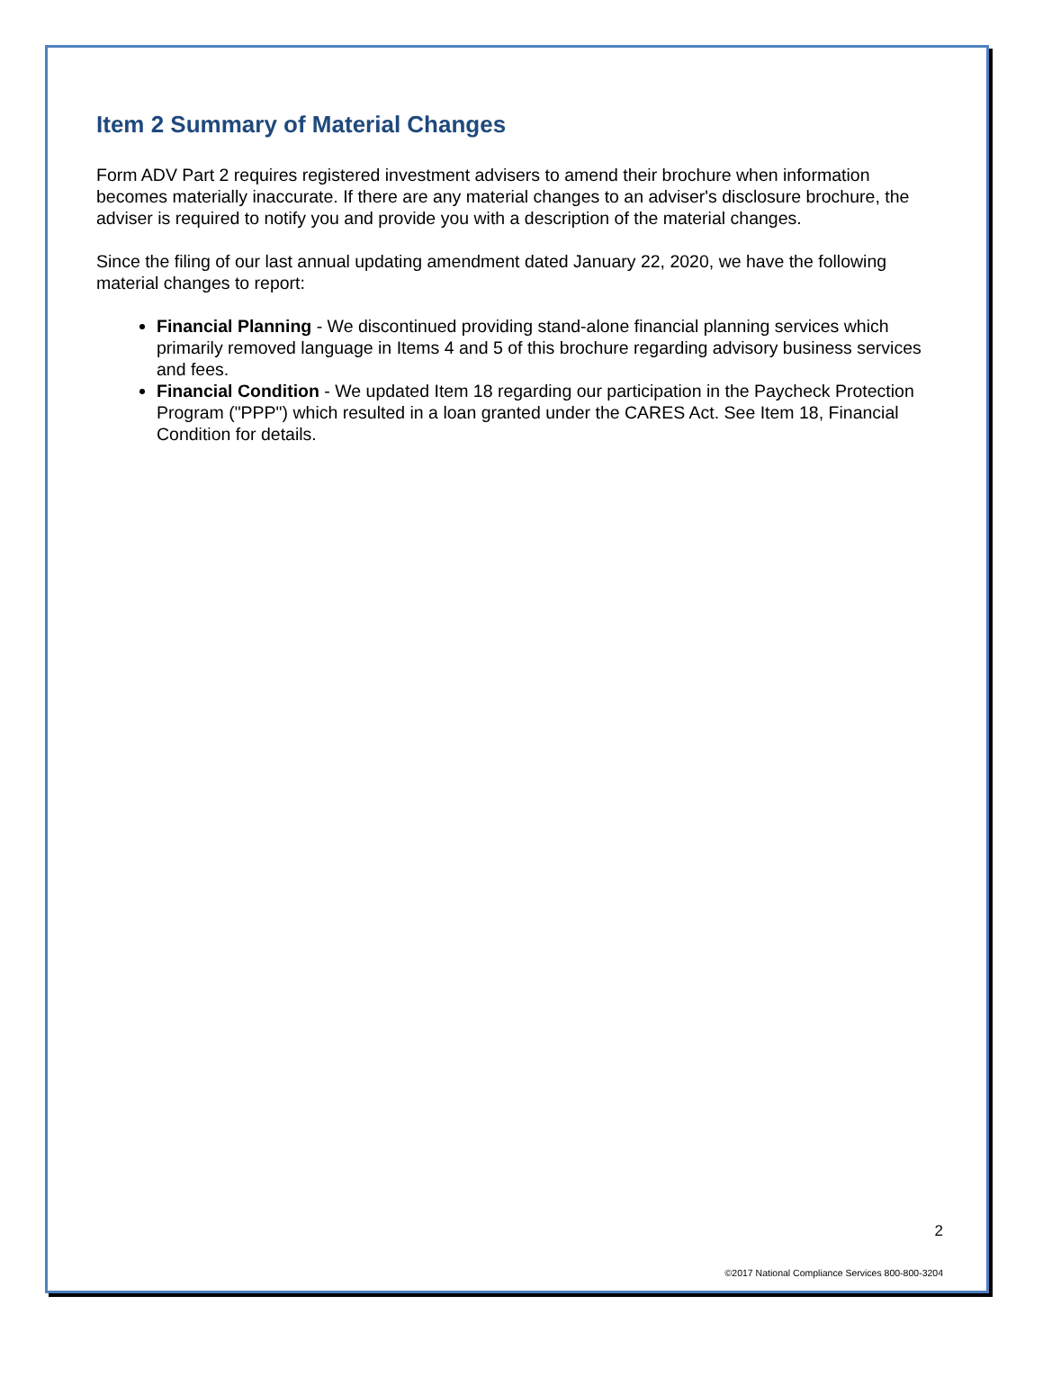Item 2 Summary of Material Changes
Form ADV Part 2 requires registered investment advisers to amend their brochure when information becomes materially inaccurate. If there are any material changes to an adviser's disclosure brochure, the adviser is required to notify you and provide you with a description of the material changes.
Since the filing of our last annual updating amendment dated January 22, 2020, we have the following material changes to report:
Financial Planning - We discontinued providing stand-alone financial planning services which primarily removed language in Items 4 and 5 of this brochure regarding advisory business services and fees.
Financial Condition - We updated Item 18 regarding our participation in the Paycheck Protection Program ("PPP") which resulted in a loan granted under the CARES Act. See Item 18, Financial Condition for details.
2
©2017 National Compliance Services 800-800-3204